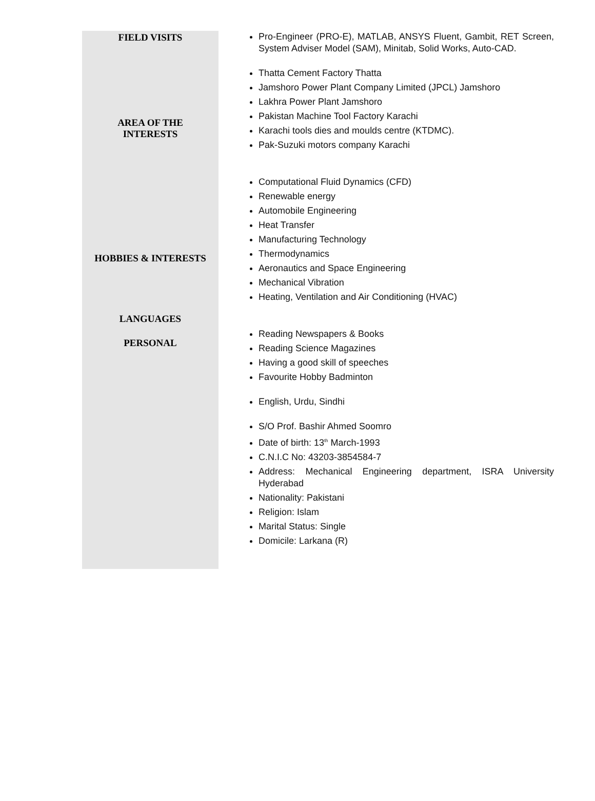FIELD VISITS
AREA OF THE
INTERESTS
HOBBIES & INTERESTS
LANGUAGES
PERSONAL
Pro-Engineer (PRO-E), MATLAB, ANSYS Fluent, Gambit, RET Screen, System Adviser Model (SAM), Minitab, Solid Works, Auto-CAD.
Thatta Cement Factory Thatta
Jamshoro Power Plant Company Limited (JPCL) Jamshoro
Lakhra Power Plant Jamshoro
Pakistan Machine Tool Factory Karachi
Karachi tools dies and moulds centre (KTDMC).
Pak-Suzuki motors company Karachi
Computational Fluid Dynamics (CFD)
Renewable energy
Automobile Engineering
Heat Transfer
Manufacturing Technology
Thermodynamics
Aeronautics and Space Engineering
Mechanical Vibration
Heating, Ventilation and Air Conditioning (HVAC)
Reading Newspapers & Books
Reading Science Magazines
Having a good skill of speeches
Favourite Hobby Badminton
English, Urdu, Sindhi
S/O Prof. Bashir Ahmed Soomro
Date of birth: 13<sup>th</sup> March-1993
C.N.I.C No: 43203-3854584-7
Address: Mechanical Engineering department, ISRA University Hyderabad
Nationality: Pakistani
Religion: Islam
Marital Status: Single
Domicile: Larkana (R)